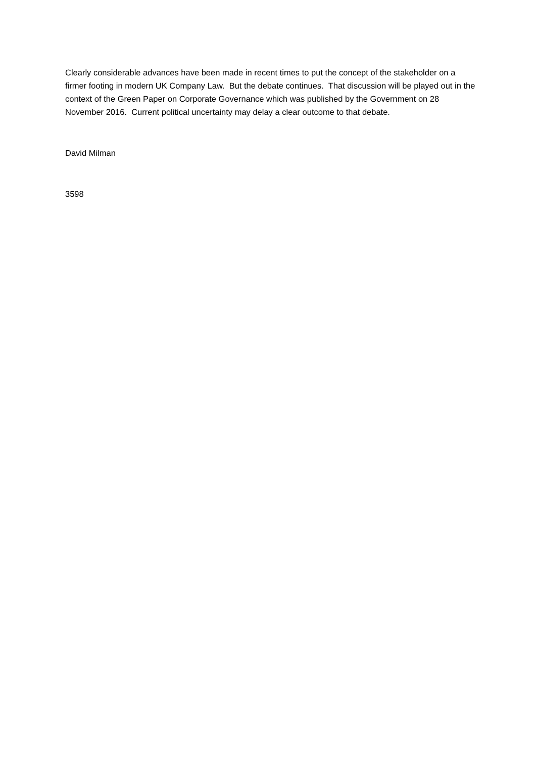Clearly considerable advances have been made in recent times to put the concept of the stakeholder on a firmer footing in modern UK Company Law. But the debate continues. That discussion will be played out in the context of the Green Paper on Corporate Governance which was published by the Government on 28 November 2016. Current political uncertainty may delay a clear outcome to that debate.
David Milman
3598